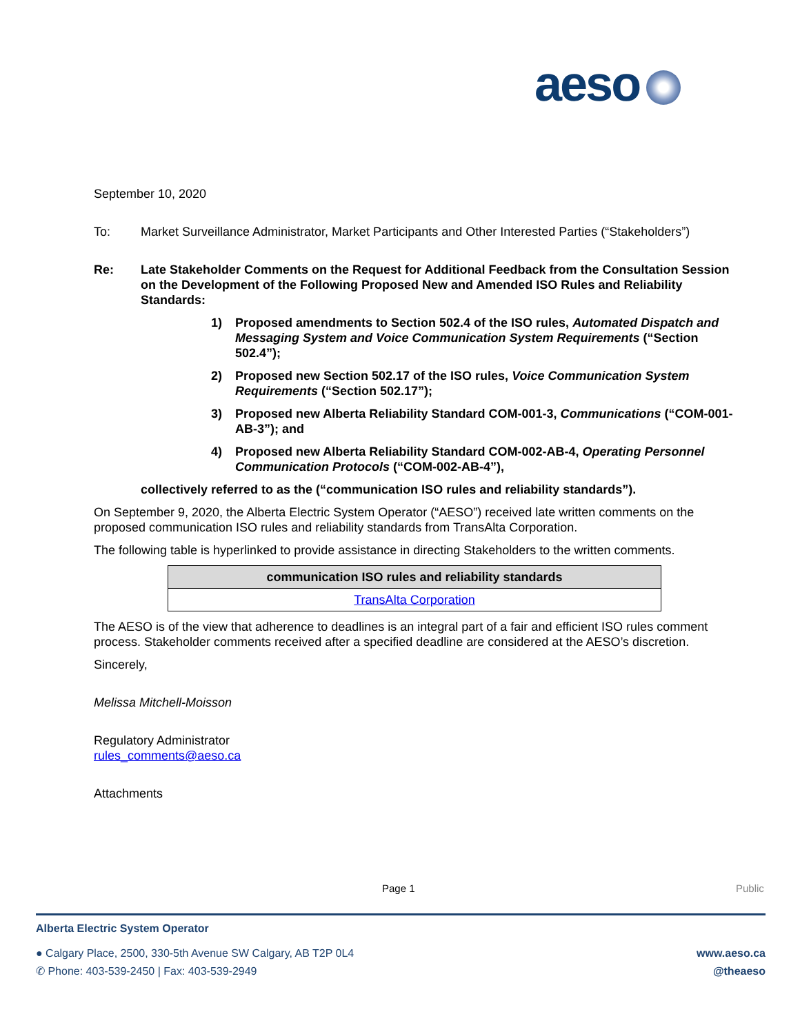aeso
September 10, 2020
To: Market Surveillance Administrator, Market Participants and Other Interested Parties (“Stakeholders”)
Re: Late Stakeholder Comments on the Request for Additional Feedback from the Consultation Session on the Development of the Following Proposed New and Amended ISO Rules and Reliability Standards:
1) Proposed amendments to Section 502.4 of the ISO rules, Automated Dispatch and Messaging System and Voice Communication System Requirements (“Section 502.4”);
2) Proposed new Section 502.17 of the ISO rules, Voice Communication System Requirements (“Section 502.17”);
3) Proposed new Alberta Reliability Standard COM-001-3, Communications (“COM-001-AB-3”); and
4) Proposed new Alberta Reliability Standard COM-002-AB-4, Operating Personnel Communication Protocols (“COM-002-AB-4”),
collectively referred to as the (“communication ISO rules and reliability standards”).
On September 9, 2020, the Alberta Electric System Operator (“AESO”) received late written comments on the proposed communication ISO rules and reliability standards from TransAlta Corporation.
The following table is hyperlinked to provide assistance in directing Stakeholders to the written comments.
| communication ISO rules and reliability standards |
| --- |
| TransAlta Corporation |
The AESO is of the view that adherence to deadlines is an integral part of a fair and efficient ISO rules comment process. Stakeholder comments received after a specified deadline are considered at the AESO’s discretion.
Sincerely,
Melissa Mitchell-Moisson
Regulatory Administrator
rules_comments@aeso.ca
Attachments
Page 1 Public
Alberta Electric System Operator
● Calgary Place, 2500, 330-5th Avenue SW Calgary, AB T2P 0L4
✆ Phone: 403-539-2450 | Fax: 403-539-2949
www.aeso.ca
@theaeso